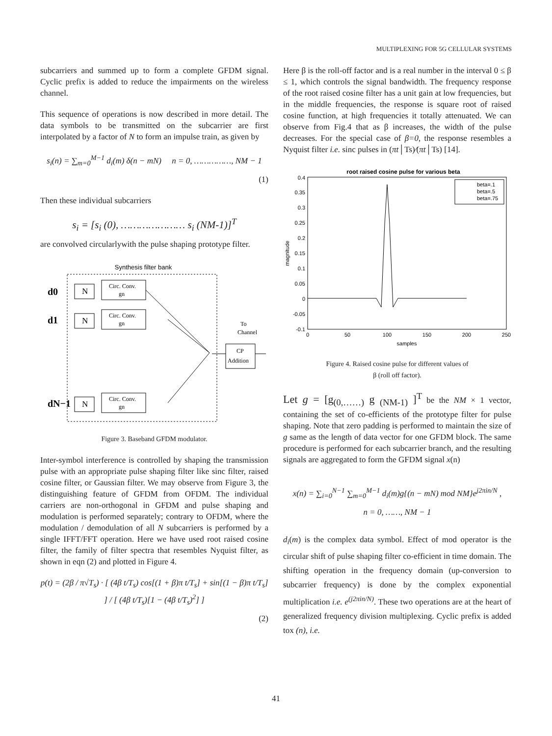MULTIPLEXING FOR 5G CELLULAR SYSTEMS
subcarriers and summed up to form a complete GFDM signal. Cyclic prefix is added to reduce the impairments on the wireless channel.
This sequence of operations is now described in more detail. The data symbols to be transmitted on the subcarrier are first interpolated by a factor of N to form an impulse train, as given by
s<sub>i</sub>(n) = ∑<sub>m=0</sub><sup>M−1</sup> d<sub>i</sub>(m) δ(n − mN) n = 0, ……………, NM − 1
(1)
Then these individual subcarriers
s<sub>i</sub> = [s<sub>i</sub> (0), ………………… s<sub>i</sub> (NM-1)]<sup>T</sup>
are convolved circularlywith the pulse shaping prototype filter.
Synthesis filter bank
d0
N
Circ. Conv.
gn
d1
N
Circ. Conv.
gn
dN−1
N
Circ. Conv.
gn
To
Channel
CP
Addition
Figure 3. Baseband GFDM modulator.
Inter-symbol interference is controlled by shaping the transmission pulse with an appropriate pulse shaping filter like sinc filter, raised cosine filter, or Gaussian filter. We may observe from Figure 3, the distinguishing feature of GFDM from OFDM. The individual carriers are non-orthogonal in GFDM and pulse shaping and modulation is performed separately; contrary to OFDM, where the modulation / demodulation of all N subcarriers is performed by a single IFFT/FFT operation. Here we have used root raised cosine filter, the family of filter spectra that resembles Nyquist filter, as shown in eqn (2) and plotted in Figure 4.
p(t) = (2β / π√T<sub>s</sub>) · [ (4β t/T<sub>s</sub>) cos[(1 + β)π t/T<sub>s</sub>] + sin[(1 − β)π t/T<sub>s</sub>] ] / [ (4β t/T<sub>s</sub>)[1 − (4β t/T<sub>s</sub>)<sup>2</sup>] ]
(2)
Here β is the roll-off factor and is a real number in the interval 0 ≤ β ≤ 1, which controls the signal bandwidth. The frequency response of the root raised cosine filter has a unit gain at low frequencies, but in the middle frequencies, the response is square root of raised cosine function, at high frequencies it totally attenuated. We can observe from Fig.4 that as β increases, the width of the pulse decreases. For the special case of β=0, the response resembles a Nyquist filter i.e. sinc pulses in (πt│Ts)∕(πt│Ts) [14].
root raised cosine pulse for various beta
0.4
0.35
0.3
0.25
0.2
0.15
0.1
0.05
0
-0.05
-0.1
0
50
100
150
200
250
samples
magnitude
beta=.1
beta=.5
beta=.75
Figure 4. Raised cosine pulse for different values of
β (roll off factor).
Let g = [g<sub>(0,……)</sub> g <sub>(NM-1)</sub> ]<sup>T</sup> be the NM × 1 vector, containing the set of co-efficients of the prototype filter for pulse shaping. Note that zero padding is performed to maintain the size of g same as the length of data vector for one GFDM block. The same procedure is performed for each subcarrier branch, and the resulting signals are aggregated to form the GFDM signal x(n)
x(n) = ∑<sub>i=0</sub><sup>N−1</sup> ∑<sub>m=0</sub><sup>M−1</sup> d<sub>i</sub>(m)g{(n − mN) mod NM}e<sup>j2πin/N</sup> ,
n = 0, ……, NM − 1
d<sub>i</sub>(m) is the complex data symbol. Effect of mod operator is the circular shift of pulse shaping filter co-efficient in time domain. The shifting operation in the frequency domain (up-conversion to subcarrier frequency) is done by the complex exponential multiplication i.e. e<sup>(j2πin/N)</sup>. These two operations are at the heart of generalized frequency division multiplexing. Cyclic prefix is added tox (n), i.e.
41